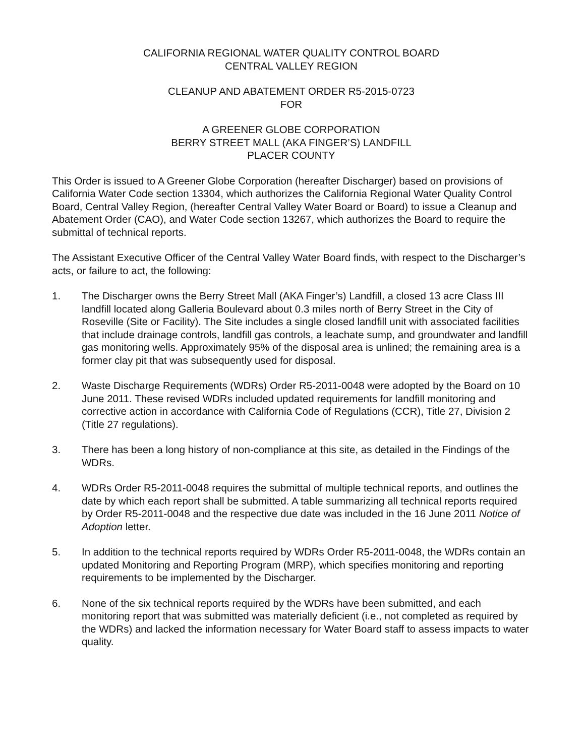CALIFORNIA REGIONAL WATER QUALITY CONTROL BOARD
CENTRAL VALLEY REGION
CLEANUP AND ABATEMENT ORDER R5-2015-0723
FOR
A GREENER GLOBE CORPORATION
BERRY STREET MALL (AKA FINGER’S) LANDFILL
PLACER COUNTY
This Order is issued to A Greener Globe Corporation (hereafter Discharger) based on provisions of California Water Code section 13304, which authorizes the California Regional Water Quality Control Board, Central Valley Region, (hereafter Central Valley Water Board or Board) to issue a Cleanup and Abatement Order (CAO), and Water Code section 13267, which authorizes the Board to require the submittal of technical reports.
The Assistant Executive Officer of the Central Valley Water Board finds, with respect to the Discharger’s acts, or failure to act, the following:
1. The Discharger owns the Berry Street Mall (AKA Finger’s) Landfill, a closed 13 acre Class III landfill located along Galleria Boulevard about 0.3 miles north of Berry Street in the City of Roseville (Site or Facility). The Site includes a single closed landfill unit with associated facilities that include drainage controls, landfill gas controls, a leachate sump, and groundwater and landfill gas monitoring wells. Approximately 95% of the disposal area is unlined; the remaining area is a former clay pit that was subsequently used for disposal.
2. Waste Discharge Requirements (WDRs) Order R5-2011-0048 were adopted by the Board on 10 June 2011. These revised WDRs included updated requirements for landfill monitoring and corrective action in accordance with California Code of Regulations (CCR), Title 27, Division 2 (Title 27 regulations).
3. There has been a long history of non-compliance at this site, as detailed in the Findings of the WDRs.
4. WDRs Order R5-2011-0048 requires the submittal of multiple technical reports, and outlines the date by which each report shall be submitted. A table summarizing all technical reports required by Order R5-2011-0048 and the respective due date was included in the 16 June 2011 Notice of Adoption letter.
5. In addition to the technical reports required by WDRs Order R5-2011-0048, the WDRs contain an updated Monitoring and Reporting Program (MRP), which specifies monitoring and reporting requirements to be implemented by the Discharger.
6. None of the six technical reports required by the WDRs have been submitted, and each monitoring report that was submitted was materially deficient (i.e., not completed as required by the WDRs) and lacked the information necessary for Water Board staff to assess impacts to water quality.